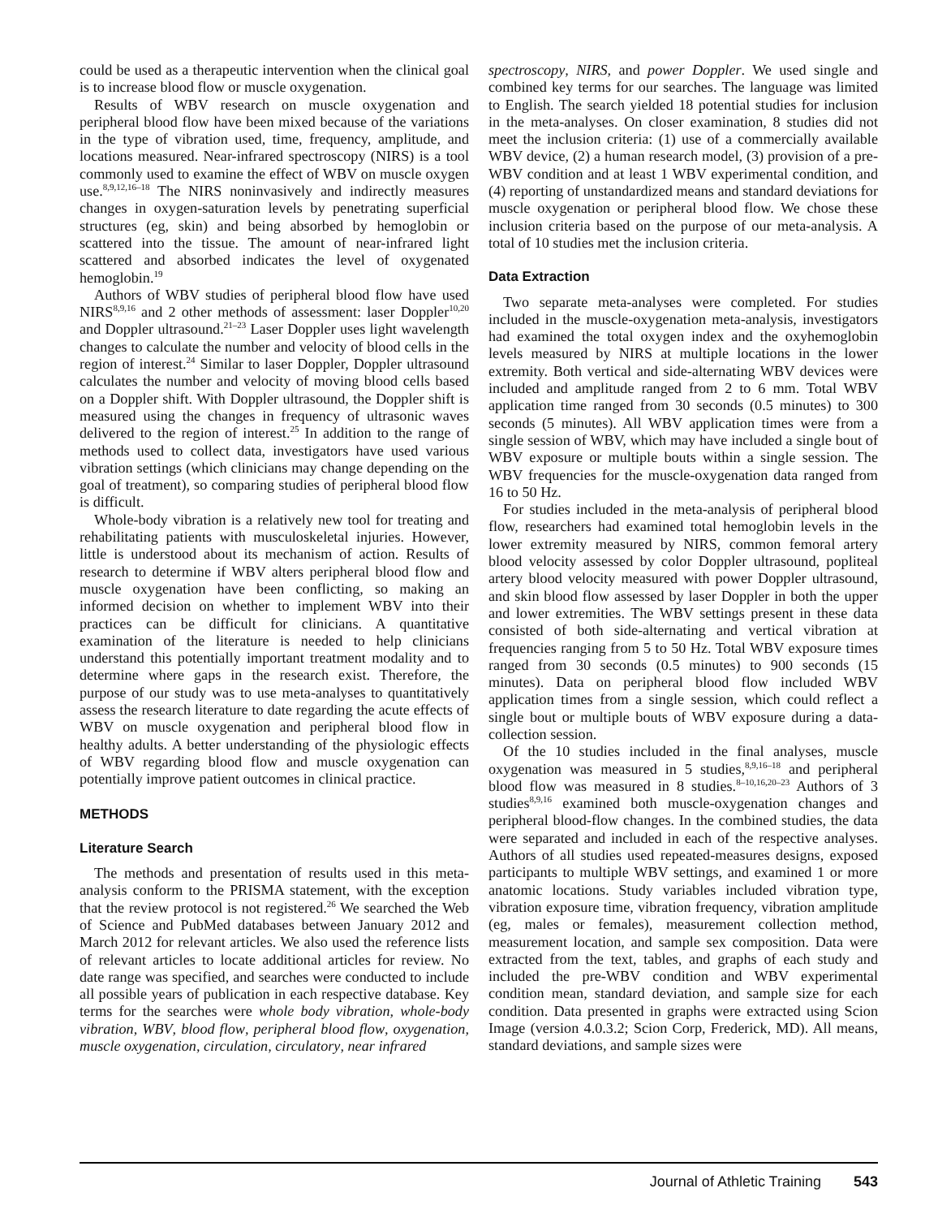could be used as a therapeutic intervention when the clinical goal is to increase blood flow or muscle oxygenation.
Results of WBV research on muscle oxygenation and peripheral blood flow have been mixed because of the variations in the type of vibration used, time, frequency, amplitude, and locations measured. Near-infrared spectroscopy (NIRS) is a tool commonly used to examine the effect of WBV on muscle oxygen use.<sup>8,9,12,16–18</sup> The NIRS noninvasively and indirectly measures changes in oxygen-saturation levels by penetrating superficial structures (eg, skin) and being absorbed by hemoglobin or scattered into the tissue. The amount of near-infrared light scattered and absorbed indicates the level of oxygenated hemoglobin.<sup>19</sup>
Authors of WBV studies of peripheral blood flow have used NIRS<sup>8,9,16</sup> and 2 other methods of assessment: laser Doppler<sup>10,20</sup> and Doppler ultrasound.<sup>21–23</sup> Laser Doppler uses light wavelength changes to calculate the number and velocity of blood cells in the region of interest.<sup>24</sup> Similar to laser Doppler, Doppler ultrasound calculates the number and velocity of moving blood cells based on a Doppler shift. With Doppler ultrasound, the Doppler shift is measured using the changes in frequency of ultrasonic waves delivered to the region of interest.<sup>25</sup> In addition to the range of methods used to collect data, investigators have used various vibration settings (which clinicians may change depending on the goal of treatment), so comparing studies of peripheral blood flow is difficult.
Whole-body vibration is a relatively new tool for treating and rehabilitating patients with musculoskeletal injuries. However, little is understood about its mechanism of action. Results of research to determine if WBV alters peripheral blood flow and muscle oxygenation have been conflicting, so making an informed decision on whether to implement WBV into their practices can be difficult for clinicians. A quantitative examination of the literature is needed to help clinicians understand this potentially important treatment modality and to determine where gaps in the research exist. Therefore, the purpose of our study was to use meta-analyses to quantitatively assess the research literature to date regarding the acute effects of WBV on muscle oxygenation and peripheral blood flow in healthy adults. A better understanding of the physiologic effects of WBV regarding blood flow and muscle oxygenation can potentially improve patient outcomes in clinical practice.
METHODS
Literature Search
The methods and presentation of results used in this meta-analysis conform to the PRISMA statement, with the exception that the review protocol is not registered.<sup>26</sup> We searched the Web of Science and PubMed databases between January 2012 and March 2012 for relevant articles. We also used the reference lists of relevant articles to locate additional articles for review. No date range was specified, and searches were conducted to include all possible years of publication in each respective database. Key terms for the searches were whole body vibration, whole-body vibration, WBV, blood flow, peripheral blood flow, oxygenation, muscle oxygenation, circulation, circulatory, near infrared
spectroscopy, NIRS, and power Doppler. We used single and combined key terms for our searches. The language was limited to English. The search yielded 18 potential studies for inclusion in the meta-analyses. On closer examination, 8 studies did not meet the inclusion criteria: (1) use of a commercially available WBV device, (2) a human research model, (3) provision of a pre-WBV condition and at least 1 WBV experimental condition, and (4) reporting of unstandardized means and standard deviations for muscle oxygenation or peripheral blood flow. We chose these inclusion criteria based on the purpose of our meta-analysis. A total of 10 studies met the inclusion criteria.
Data Extraction
Two separate meta-analyses were completed. For studies included in the muscle-oxygenation meta-analysis, investigators had examined the total oxygen index and the oxyhemoglobin levels measured by NIRS at multiple locations in the lower extremity. Both vertical and side-alternating WBV devices were included and amplitude ranged from 2 to 6 mm. Total WBV application time ranged from 30 seconds (0.5 minutes) to 300 seconds (5 minutes). All WBV application times were from a single session of WBV, which may have included a single bout of WBV exposure or multiple bouts within a single session. The WBV frequencies for the muscle-oxygenation data ranged from 16 to 50 Hz.
For studies included in the meta-analysis of peripheral blood flow, researchers had examined total hemoglobin levels in the lower extremity measured by NIRS, common femoral artery blood velocity assessed by color Doppler ultrasound, popliteal artery blood velocity measured with power Doppler ultrasound, and skin blood flow assessed by laser Doppler in both the upper and lower extremities. The WBV settings present in these data consisted of both side-alternating and vertical vibration at frequencies ranging from 5 to 50 Hz. Total WBV exposure times ranged from 30 seconds (0.5 minutes) to 900 seconds (15 minutes). Data on peripheral blood flow included WBV application times from a single session, which could reflect a single bout or multiple bouts of WBV exposure during a data-collection session.
Of the 10 studies included in the final analyses, muscle oxygenation was measured in 5 studies,<sup>8,9,16–18</sup> and peripheral blood flow was measured in 8 studies.<sup>8–10,16,20–23</sup> Authors of 3 studies<sup>8,9,16</sup> examined both muscle-oxygenation changes and peripheral blood-flow changes. In the combined studies, the data were separated and included in each of the respective analyses. Authors of all studies used repeated-measures designs, exposed participants to multiple WBV settings, and examined 1 or more anatomic locations. Study variables included vibration type, vibration exposure time, vibration frequency, vibration amplitude (eg, males or females), measurement collection method, measurement location, and sample sex composition. Data were extracted from the text, tables, and graphs of each study and included the pre-WBV condition and WBV experimental condition mean, standard deviation, and sample size for each condition. Data presented in graphs were extracted using Scion Image (version 4.0.3.2; Scion Corp, Frederick, MD). All means, standard deviations, and sample sizes were
Journal of Athletic Training 543